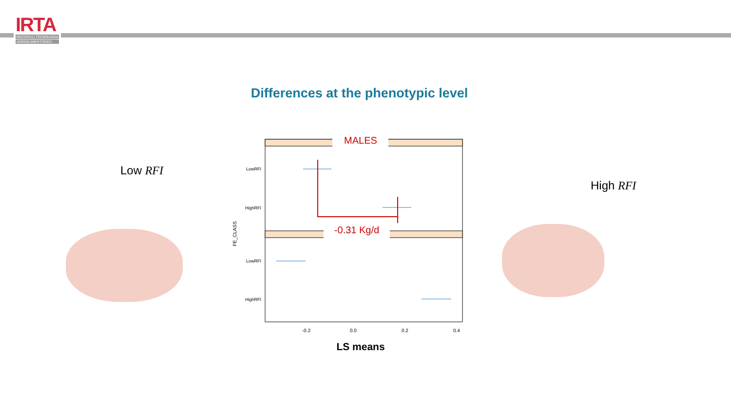IRTA
RECERCA | TECNOLOGIA
AGROALIMENTÀRIES
Differences at the phenotypic level
Low RFI
High RFI
MALES
-0.31 Kg/d
LowRFI
HighRFI
LowRFI
HighRFI
FE_CLASS
-0.2
0.0
0.2
0.4
LS means